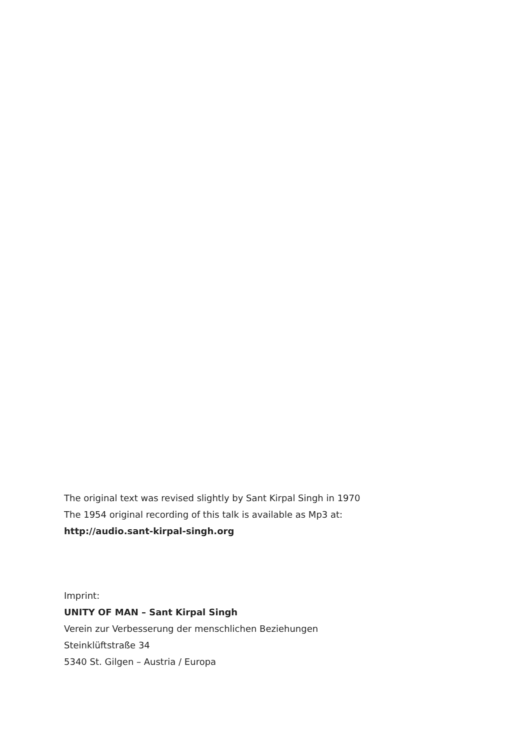The original text was revised slightly by Sant Kirpal Singh in 1970
The 1954 original recording of this talk is available as Mp3 at:
http://audio.sant-kirpal-singh.org
Imprint:
UNITY OF MAN – Sant Kirpal Singh
Verein zur Verbesserung der menschlichen Beziehungen
Steinklüftstraße 34
5340 St. Gilgen – Austria / Europa